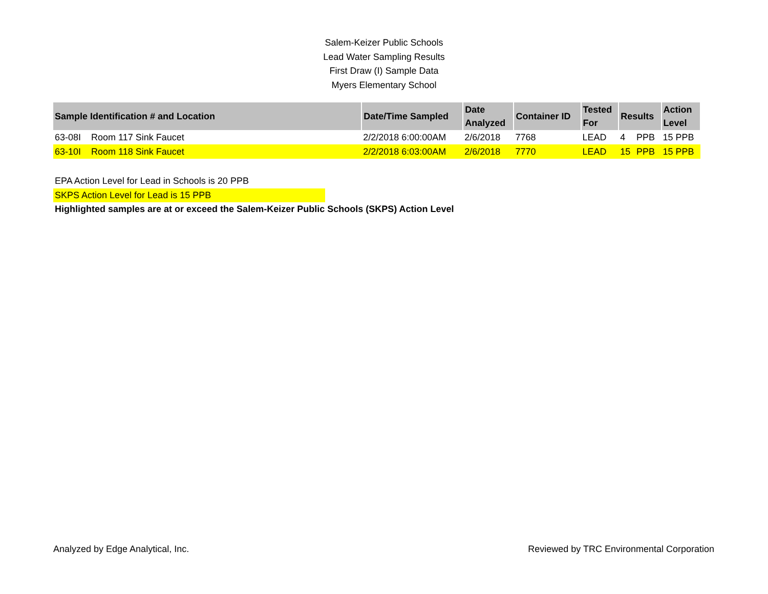Salem-Keizer Public Schools
Lead Water Sampling Results
First Draw (I) Sample Data
Myers Elementary School
| Sample Identification # and Location | | Date/Time Sampled | Date Analyzed | Container ID | Tested For | Results | | Action Level |
| --- | --- | --- | --- | --- | --- | --- | --- | --- |
| 63-08I | Room 117 Sink Faucet | 2/2/2018 6:00:00AM | 2/6/2018 | 7768 | LEAD | 4 | PPB | 15 PPB |
| 63-10I | Room 118 Sink Faucet | 2/2/2018 6:03:00AM | 2/6/2018 | 7770 | LEAD | 15 | PPB | 15 PPB |
EPA Action Level for Lead in Schools is 20 PPB
SKPS Action Level for Lead is 15 PPB
Highlighted samples are at or exceed the Salem-Keizer Public Schools (SKPS) Action Level
Analyzed by Edge Analytical, Inc. Reviewed by TRC Environmental Corporation